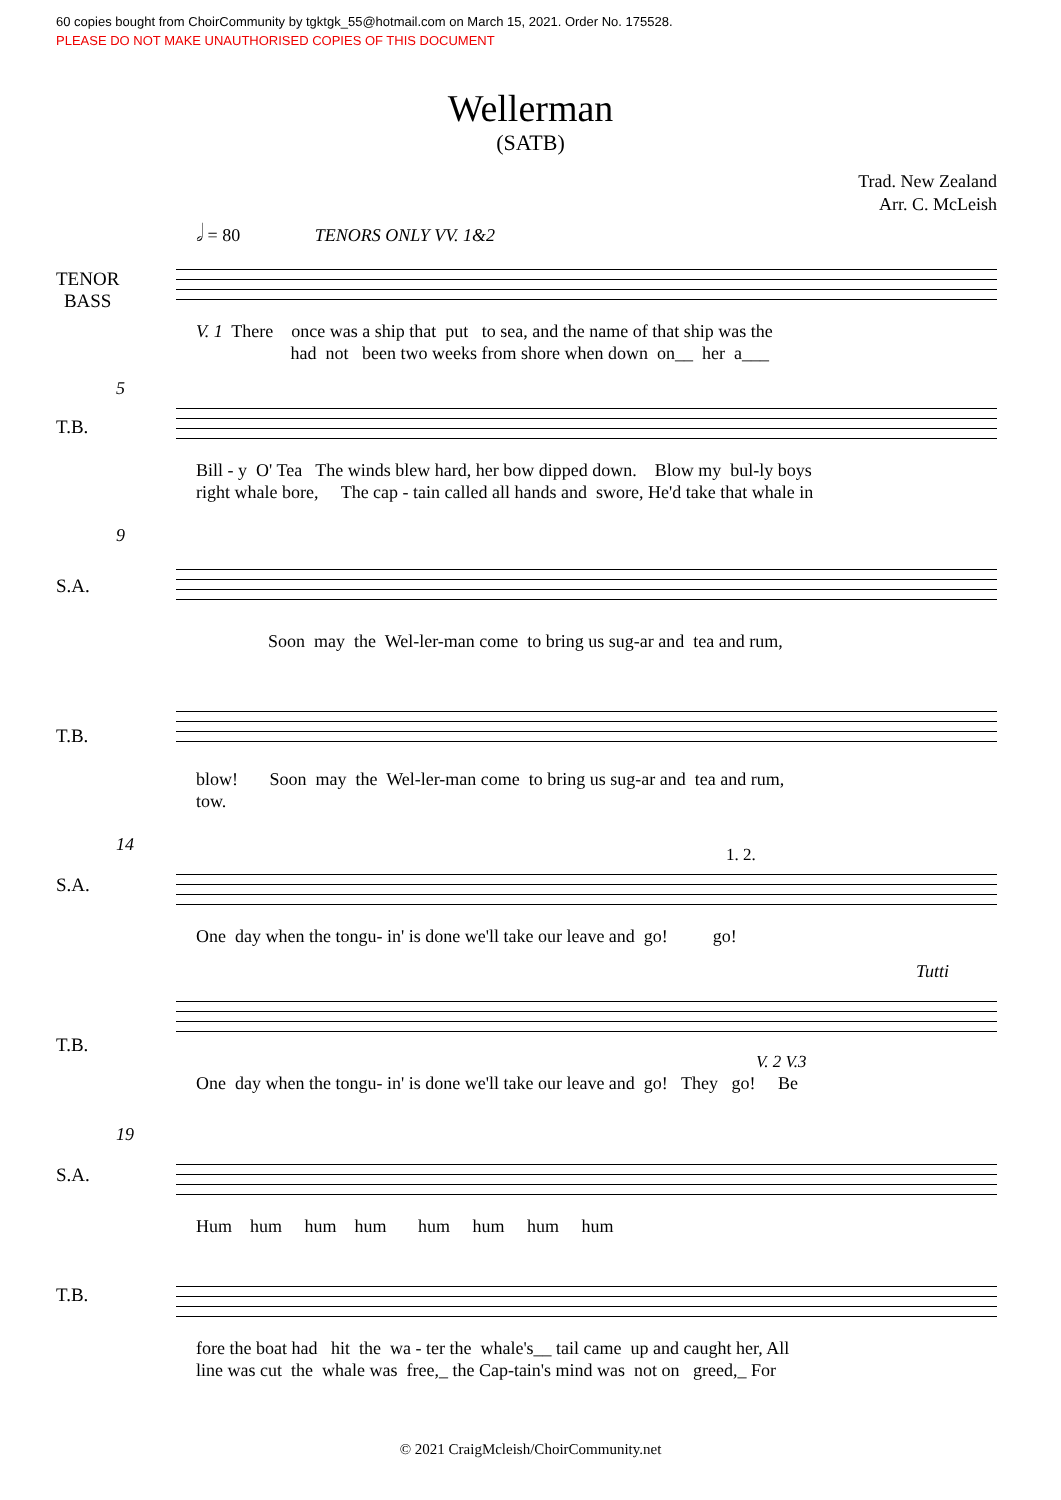60 copies bought from ChoirCommunity by tgktgk_55@hotmail.com on March 15, 2021. Order No. 175528.
PLEASE DO NOT MAKE UNAUTHORISED COPIES OF THIS DOCUMENT
Wellerman
(SATB)
Trad. New Zealand
Arr. C. McLeish
𝅗𝅥 = 80 TENORS ONLY VV. 1&2
TENOR
BASS
V. 1 There once was a ship that put to sea, and the name of that ship was the had not been two weeks from shore when down on__ her a___
5
T.B.
Bill - y O' Tea The winds blew hard, her bow dipped down. Blow my bul-ly boys right whale bore, The cap - tain called all hands and swore, He'd take that whale in
9
S.A.
Soon may the Wel-ler-man come to bring us sug-ar and tea and rum,
T.B.
blow! Soon may the Wel-ler-man come to bring us sug-ar and tea and rum, tow.
14
S.A.
1. 2.
One day when the tongu- in' is done we'll take our leave and go! go!
Tutti
T.B.
V. 2 V.3
One day when the tongu- in' is done we'll take our leave and go! They go! Be
19
S.A.
Hum hum hum hum hum hum hum hum
T.B.
fore the boat had hit the wa - ter the whale's__ tail came up and caught her, All line was cut the whale was free,_ the Cap-tain's mind was not on greed,_ For
© 2021 CraigMcleish/ChoirCommunity.net